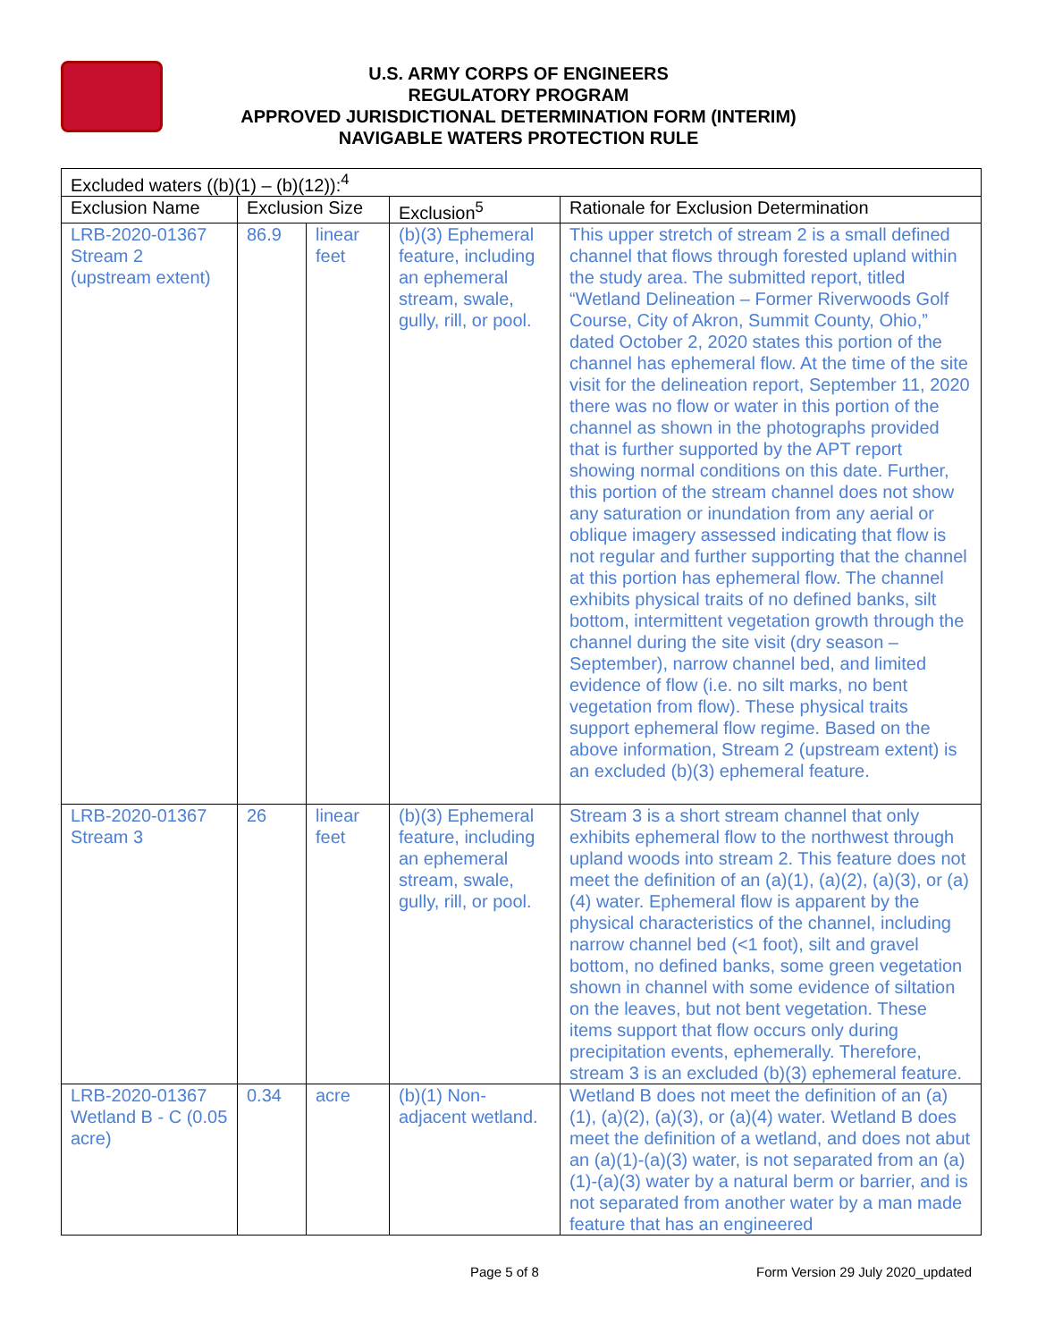U.S. ARMY CORPS OF ENGINEERS
REGULATORY PROGRAM
APPROVED JURISDICTIONAL DETERMINATION FORM (INTERIM)
NAVIGABLE WATERS PROTECTION RULE
| Excluded waters ((b)(1) – (b)(12)):<sup>4</sup> | | | | |
| --- | --- | --- | --- | --- |
| Exclusion Name | Exclusion Size | | Exclusion<sup>5</sup> | Rationale for Exclusion Determination |
| LRB-2020-01367 Stream 2 (upstream extent) | 86.9 | linear feet | (b)(3) Ephemeral feature, including an ephemeral stream, swale, gully, rill, or pool. | This upper stretch of stream 2 is a small defined channel that flows through forested upland within the study area. The submitted report, titled “Wetland Delineation – Former Riverwoods Golf Course, City of Akron, Summit County, Ohio,” dated October 2, 2020 states this portion of the channel has ephemeral flow. At the time of the site visit for the delineation report, September 11, 2020 there was no flow or water in this portion of the channel as shown in the photographs provided that is further supported by the APT report showing normal conditions on this date. Further, this portion of the stream channel does not show any saturation or inundation from any aerial or oblique imagery assessed indicating that flow is not regular and further supporting that the channel at this portion has ephemeral flow. The channel exhibits physical traits of no defined banks, silt bottom, intermittent vegetation growth through the channel during the site visit (dry season – September), narrow channel bed, and limited evidence of flow (i.e. no silt marks, no bent vegetation from flow). These physical traits support ephemeral flow regime. Based on the above information, Stream 2 (upstream extent) is an excluded (b)(3) ephemeral feature. |
| LRB-2020-01367 Stream 3 | 26 | linear feet | (b)(3) Ephemeral feature, including an ephemeral stream, swale, gully, rill, or pool. | Stream 3 is a short stream channel that only exhibits ephemeral flow to the northwest through upland woods into stream 2. This feature does not meet the definition of an (a)(1), (a)(2), (a)(3), or (a)(4) water. Ephemeral flow is apparent by the physical characteristics of the channel, including narrow channel bed (<1 foot), silt and gravel bottom, no defined banks, some green vegetation shown in channel with some evidence of siltation on the leaves, but not bent vegetation. These items support that flow occurs only during precipitation events, ephemerally. Therefore, stream 3 is an excluded (b)(3) ephemeral feature. |
| LRB-2020-01367 Wetland B - C (0.05 acre) | 0.34 | acre | (b)(1) Non-adjacent wetland. | Wetland B does not meet the definition of an (a)(1), (a)(2), (a)(3), or (a)(4) water. Wetland B does meet the definition of a wetland, and does not abut an (a)(1)-(a)(3) water, is not separated from an (a)(1)-(a)(3) water by a natural berm or barrier, and is not separated from another water by a man made feature that has an engineered |
Page 5 of 8 Form Version 29 July 2020_updated